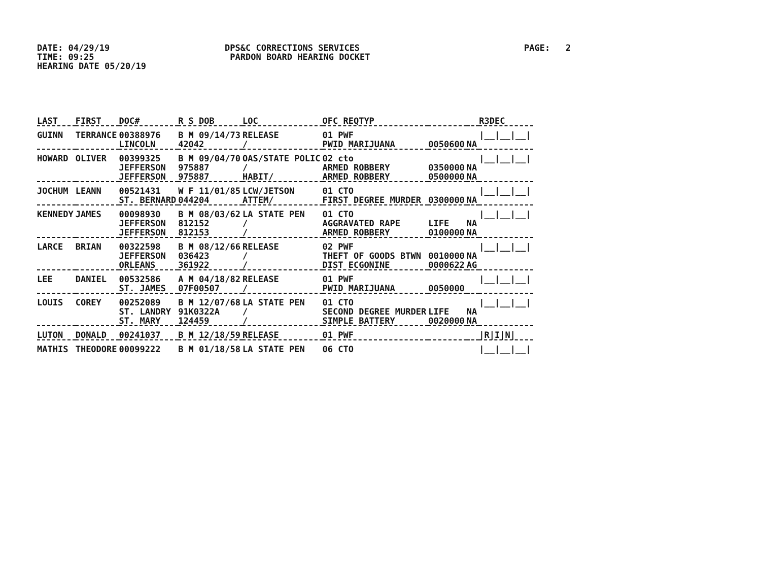DATE: 04/29/19
TIME: 09:25
HEARING DATE 05/20/19
DPS&C CORRECTIONS SERVICES
PARDON BOARD HEARING DOCKET
PAGE: 2
| LAST | FIRST | DOC# | R S DOB | LOC | OFC REQTYP | | | R3DEC |
| --- | --- | --- | --- | --- | --- | --- | --- | --- |
| GUINN | TERRANCE | 00388976 | B M 09/14/73 | RELEASE | 01 PWF | | | /__/__/__/ |
| | | LINCOLN | 42042 | / | PWID MARIJUANA | 0050600 | NA | |
| HOWARD | OLIVER | 00399325 | B M 09/04/70 | OAS/STATE POLIC | 02 cto | | | /__/__/__/ |
| | | JEFFERSON | 975887 | / | ARMED ROBBERY | 0350000 | NA | |
| | | JEFFERSON | 975887 | HABIT/ | ARMED ROBBERY | 0500000 | NA | |
| JOCHUM | LEANN | 00521431 | W F 11/01/85 | LCW/JETSON | 01 CTO | | | /__/__/__/ |
| | | ST. BERNARD | 044204 | ATTEM/ | FIRST DEGREE MURDER | 0300000 | NA | |
| KENNEDY | JAMES | 00098930 | B M 08/03/62 | LA STATE PEN | 01 CTO | | | /__/__/__/ |
| | | JEFFERSON | 812152 | / | AGGRAVATED RAPE | LIFE | NA | |
| | | JEFFERSON | 812153 | / | ARMED ROBBERY | 0100000 | NA | |
| LARCE | BRIAN | 00322598 | B M 08/12/66 | RELEASE | 02 PWF | | | /__/__/__/ |
| | | JEFFERSON | 036423 | / | THEFT OF GOODS BTWN | 0010000 | NA | |
| | | ORLEANS | 361922 | / | DIST ECGONINE | 0000622 | AG | |
| LEE | DANIEL | 00532586 | A M 04/18/82 | RELEASE | 01 PWF | | | /__/__/__/ |
| | | ST. JAMES | 07F00507 | / | PWID MARIJUANA | 0050000 | | |
| LOUIS | COREY | 00252089 | B M 12/07/68 | LA STATE PEN | 01 CTO | | | /__/__/__/ |
| | | ST. LANDRY | 91K0322A | / | SECOND DEGREE MURDER | LIFE | NA | |
| | | ST. MARY | 124459 | / | SIMPLE BATTERY | 0020000 | NA | |
| LUTON | DONALD | 00241037 | B M 12/18/59 | RELEASE | 01 PWF | | | /R/I/N/ |
| MATHIS | THEODORE | 00099222 | B M 01/18/58 | LA STATE PEN | 06 CTO | | | /__/__/__/ |